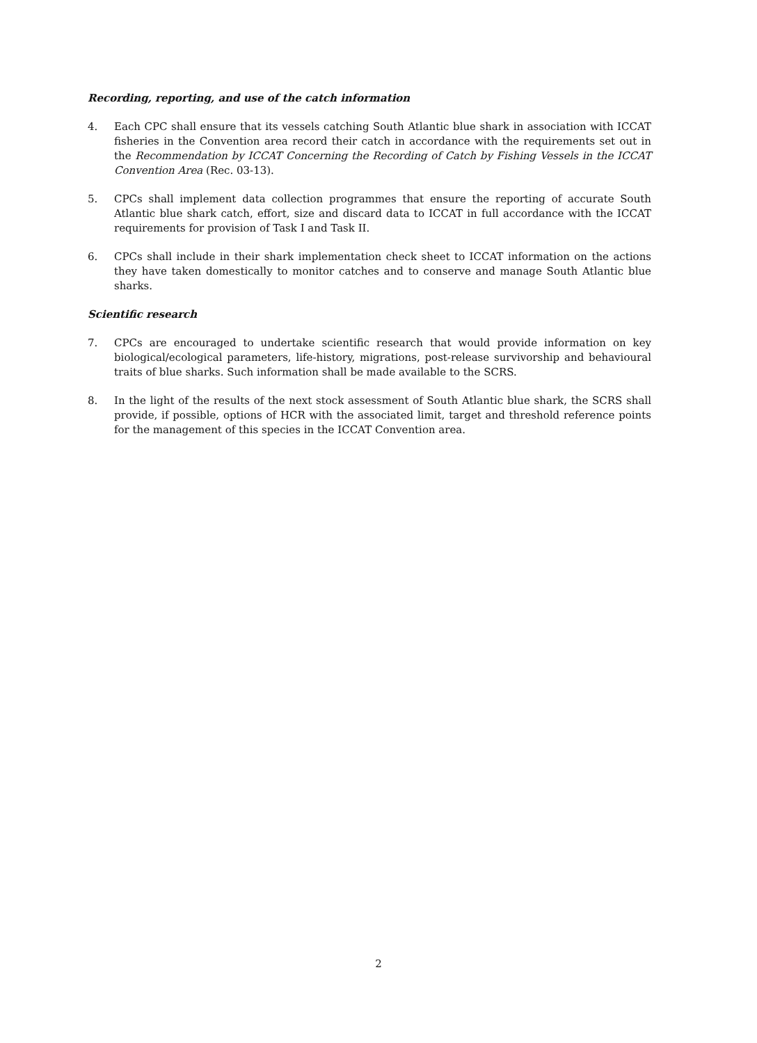Recording, reporting, and use of the catch information
4. Each CPC shall ensure that its vessels catching South Atlantic blue shark in association with ICCAT fisheries in the Convention area record their catch in accordance with the requirements set out in the Recommendation by ICCAT Concerning the Recording of Catch by Fishing Vessels in the ICCAT Convention Area (Rec. 03-13).
5. CPCs shall implement data collection programmes that ensure the reporting of accurate South Atlantic blue shark catch, effort, size and discard data to ICCAT in full accordance with the ICCAT requirements for provision of Task I and Task II.
6. CPCs shall include in their shark implementation check sheet to ICCAT information on the actions they have taken domestically to monitor catches and to conserve and manage South Atlantic blue sharks.
Scientific research
7. CPCs are encouraged to undertake scientific research that would provide information on key biological/ecological parameters, life-history, migrations, post-release survivorship and behavioural traits of blue sharks. Such information shall be made available to the SCRS.
8. In the light of the results of the next stock assessment of South Atlantic blue shark, the SCRS shall provide, if possible, options of HCR with the associated limit, target and threshold reference points for the management of this species in the ICCAT Convention area.
2